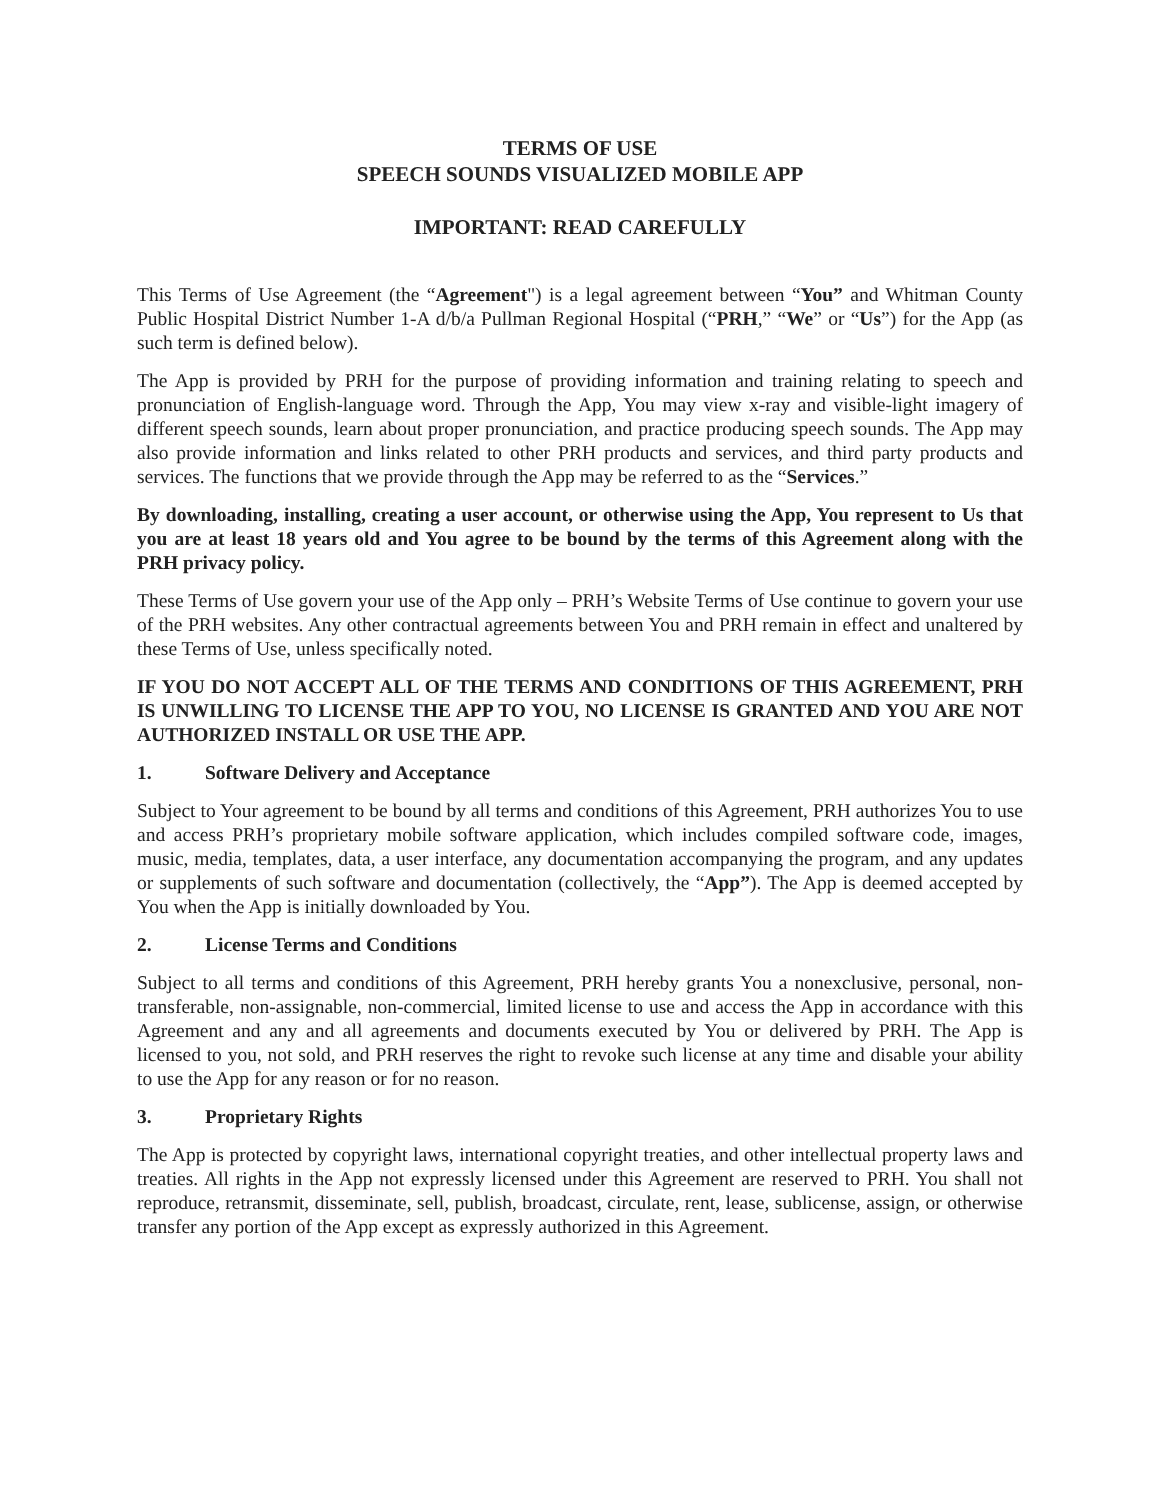TERMS OF USE
SPEECH SOUNDS VISUALIZED MOBILE APP
IMPORTANT: READ CAREFULLY
This Terms of Use Agreement (the “Agreement") is a legal agreement between “You” and Whitman County Public Hospital District Number 1-A d/b/a Pullman Regional Hospital (“PRH,” “We” or “Us”) for the App (as such term is defined below).
The App is provided by PRH for the purpose of providing information and training relating to speech and pronunciation of English-language word. Through the App, You may view x-ray and visible-light imagery of different speech sounds, learn about proper pronunciation, and practice producing speech sounds. The App may also provide information and links related to other PRH products and services, and third party products and services. The functions that we provide through the App may be referred to as the “Services.”
By downloading, installing, creating a user account, or otherwise using the App, You represent to Us that you are at least 18 years old and You agree to be bound by the terms of this Agreement along with the PRH privacy policy.
These Terms of Use govern your use of the App only – PRH’s Website Terms of Use continue to govern your use of the PRH websites. Any other contractual agreements between You and PRH remain in effect and unaltered by these Terms of Use, unless specifically noted.
IF YOU DO NOT ACCEPT ALL OF THE TERMS AND CONDITIONS OF THIS AGREEMENT, PRH IS UNWILLING TO LICENSE THE APP TO YOU, NO LICENSE IS GRANTED AND YOU ARE NOT AUTHORIZED INSTALL OR USE THE APP.
1. Software Delivery and Acceptance
Subject to Your agreement to be bound by all terms and conditions of this Agreement, PRH authorizes You to use and access PRH’s proprietary mobile software application, which includes compiled software code, images, music, media, templates, data, a user interface, any documentation accompanying the program, and any updates or supplements of such software and documentation (collectively, the “App”). The App is deemed accepted by You when the App is initially downloaded by You.
2. License Terms and Conditions
Subject to all terms and conditions of this Agreement, PRH hereby grants You a nonexclusive, personal, non-transferable, non-assignable, non-commercial, limited license to use and access the App in accordance with this Agreement and any and all agreements and documents executed by You or delivered by PRH. The App is licensed to you, not sold, and PRH reserves the right to revoke such license at any time and disable your ability to use the App for any reason or for no reason.
3. Proprietary Rights
The App is protected by copyright laws, international copyright treaties, and other intellectual property laws and treaties. All rights in the App not expressly licensed under this Agreement are reserved to PRH. You shall not reproduce, retransmit, disseminate, sell, publish, broadcast, circulate, rent, lease, sublicense, assign, or otherwise transfer any portion of the App except as expressly authorized in this Agreement.